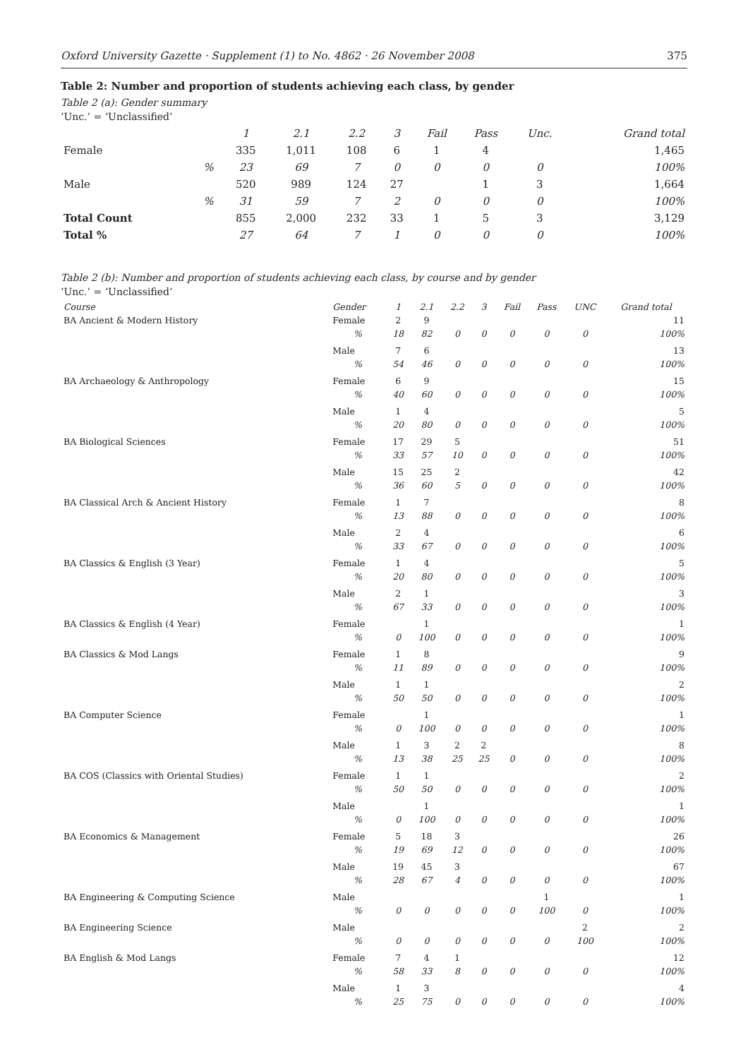Oxford University Gazette · Supplement (1) to No. 4862 · 26 November 2008 375
Table 2: Number and proportion of students achieving each class, by gender
Table 2 (a): Gender summary
‘Unc.’ = ‘Unclassified’
| | | 1 | 2.1 | 2.2 | 3 | Fail | Pass | Unc. | Grand total |
| --- | --- | --- | --- | --- | --- | --- | --- | --- | --- |
| Female | | 335 | 1,011 | 108 | 6 | 1 | 4 | | 1,465 |
| | % | 23 | 69 | 7 | 0 | 0 | 0 | 0 | 100% |
| Male | | 520 | 989 | 124 | 27 | | 1 | 3 | 1,664 |
| | % | 31 | 59 | 7 | 2 | 0 | 0 | 0 | 100% |
| Total Count | | 855 | 2,000 | 232 | 33 | 1 | 5 | 3 | 3,129 |
| Total % | | 27 | 64 | 7 | 1 | 0 | 0 | 0 | 100% |
Table 2 (b): Number and proportion of students achieving each class, by course and by gender
‘Unc.’ = ‘Unclassified’
| Course | Gender | 1 | 2.1 | 2.2 | 3 | Fail | Pass | UNC | Grand total |
| --- | --- | --- | --- | --- | --- | --- | --- | --- | --- |
| BA Ancient & Modern History | Female | 2 | 9 | | | | | | 11 |
| | % | 18 | 82 | 0 | 0 | 0 | 0 | 0 | 100% |
| | Male | 7 | 6 | | | | | | 13 |
| | % | 54 | 46 | 0 | 0 | 0 | 0 | 0 | 100% |
| BA Archaeology & Anthropology | Female | 6 | 9 | | | | | | 15 |
| | % | 40 | 60 | 0 | 0 | 0 | 0 | 0 | 100% |
| | Male | 1 | 4 | | | | | | 5 |
| | % | 20 | 80 | 0 | 0 | 0 | 0 | 0 | 100% |
| BA Biological Sciences | Female | 17 | 29 | 5 | | | | | 51 |
| | % | 33 | 57 | 10 | 0 | 0 | 0 | 0 | 100% |
| | Male | 15 | 25 | 2 | | | | | 42 |
| | % | 36 | 60 | 5 | 0 | 0 | 0 | 0 | 100% |
| BA Classical Arch & Ancient History | Female | 1 | 7 | | | | | | 8 |
| | % | 13 | 88 | 0 | 0 | 0 | 0 | 0 | 100% |
| | Male | 2 | 4 | | | | | | 6 |
| | % | 33 | 67 | 0 | 0 | 0 | 0 | 0 | 100% |
| BA Classics & English (3 Year) | Female | 1 | 4 | | | | | | 5 |
| | % | 20 | 80 | 0 | 0 | 0 | 0 | 0 | 100% |
| | Male | 2 | 1 | | | | | | 3 |
| | % | 67 | 33 | 0 | 0 | 0 | 0 | 0 | 100% |
| BA Classics & English (4 Year) | Female | | 1 | | | | | | 1 |
| | % | 0 | 100 | 0 | 0 | 0 | 0 | 0 | 100% |
| BA Classics & Mod Langs | Female | 1 | 8 | | | | | | 9 |
| | % | 11 | 89 | 0 | 0 | 0 | 0 | 0 | 100% |
| | Male | 1 | 1 | | | | | | 2 |
| | % | 50 | 50 | 0 | 0 | 0 | 0 | 0 | 100% |
| BA Computer Science | Female | | 1 | | | | | | 1 |
| | % | 0 | 100 | 0 | 0 | 0 | 0 | 0 | 100% |
| | Male | 1 | 3 | 2 | 2 | | | | 8 |
| | % | 13 | 38 | 25 | 25 | 0 | 0 | 0 | 100% |
| BA COS (Classics with Oriental Studies) | Female | 1 | 1 | | | | | | 2 |
| | % | 50 | 50 | 0 | 0 | 0 | 0 | 0 | 100% |
| | Male | | 1 | | | | | | 1 |
| | % | 0 | 100 | 0 | 0 | 0 | 0 | 0 | 100% |
| BA Economics & Management | Female | 5 | 18 | 3 | | | | | 26 |
| | % | 19 | 69 | 12 | 0 | 0 | 0 | 0 | 100% |
| | Male | 19 | 45 | 3 | | | | | 67 |
| | % | 28 | 67 | 4 | 0 | 0 | 0 | 0 | 100% |
| BA Engineering & Computing Science | Male | | | | | | 1 | | 1 |
| | % | 0 | 0 | 0 | 0 | 0 | 100 | 0 | 100% |
| BA Engineering Science | Male | | | | | | | 2 | 2 |
| | % | 0 | 0 | 0 | 0 | 0 | 0 | 100 | 100% |
| BA English & Mod Langs | Female | 7 | 4 | 1 | | | | | 12 |
| | % | 58 | 33 | 8 | 0 | 0 | 0 | 0 | 100% |
| | Male | 1 | 3 | | | | | | 4 |
| | % | 25 | 75 | 0 | 0 | 0 | 0 | 0 | 100% |